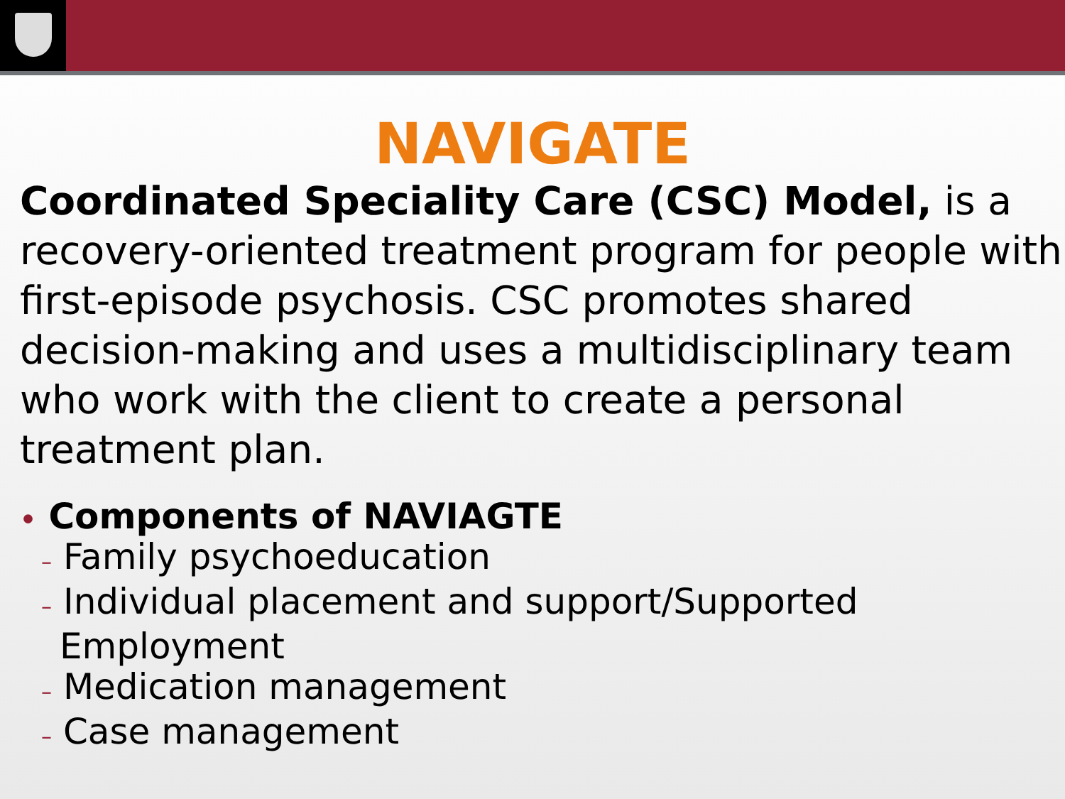NAVIGATE
Coordinated Speciality Care (CSC) Model, is a recovery-oriented treatment program for people with first-episode psychosis. CSC promotes shared decision-making and uses a multidisciplinary team who work with the client to create a personal treatment plan.
• Components of NAVIAGTE
– Family psychoeducation
– Individual placement and support/Supported
Employment
– Medication management
– Case management